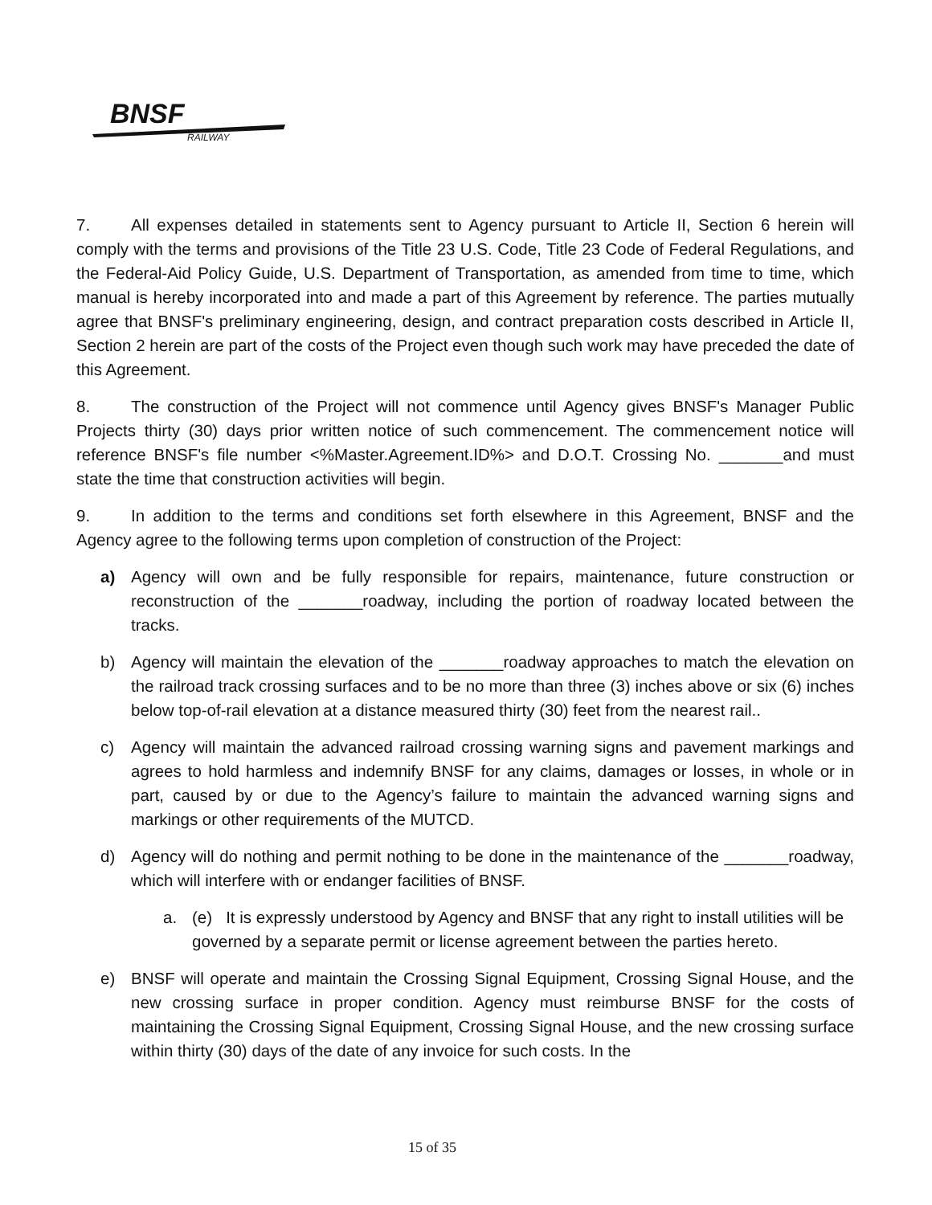BNSF
RAILWAY
7. All expenses detailed in statements sent to Agency pursuant to Article II, Section 6 herein will comply with the terms and provisions of the Title 23 U.S. Code, Title 23 Code of Federal Regulations, and the Federal-Aid Policy Guide, U.S. Department of Transportation, as amended from time to time, which manual is hereby incorporated into and made a part of this Agreement by reference. The parties mutually agree that BNSF's preliminary engineering, design, and contract preparation costs described in Article II, Section 2 herein are part of the costs of the Project even though such work may have preceded the date of this Agreement.
8. The construction of the Project will not commence until Agency gives BNSF's Manager Public Projects thirty (30) days prior written notice of such commencement. The commencement notice will reference BNSF's file number <%Master.Agreement.ID%> and D.O.T. Crossing No. _______and must state the time that construction activities will begin.
9. In addition to the terms and conditions set forth elsewhere in this Agreement, BNSF and the Agency agree to the following terms upon completion of construction of the Project:
a) Agency will own and be fully responsible for repairs, maintenance, future construction or reconstruction of the _______roadway, including the portion of roadway located between the tracks.
b) Agency will maintain the elevation of the _______roadway approaches to match the elevation on the railroad track crossing surfaces and to be no more than three (3) inches above or six (6) inches below top-of-rail elevation at a distance measured thirty (30) feet from the nearest rail..
c) Agency will maintain the advanced railroad crossing warning signs and pavement markings and agrees to hold harmless and indemnify BNSF for any claims, damages or losses, in whole or in part, caused by or due to the Agency’s failure to maintain the advanced warning signs and markings or other requirements of the MUTCD.
d) Agency will do nothing and permit nothing to be done in the maintenance of the _______roadway, which will interfere with or endanger facilities of BNSF.
a. (e) It is expressly understood by Agency and BNSF that any right to install utilities will be governed by a separate permit or license agreement between the parties hereto.
e) BNSF will operate and maintain the Crossing Signal Equipment, Crossing Signal House, and the new crossing surface in proper condition. Agency must reimburse BNSF for the costs of maintaining the Crossing Signal Equipment, Crossing Signal House, and the new crossing surface within thirty (30) days of the date of any invoice for such costs. In the
15 of 35